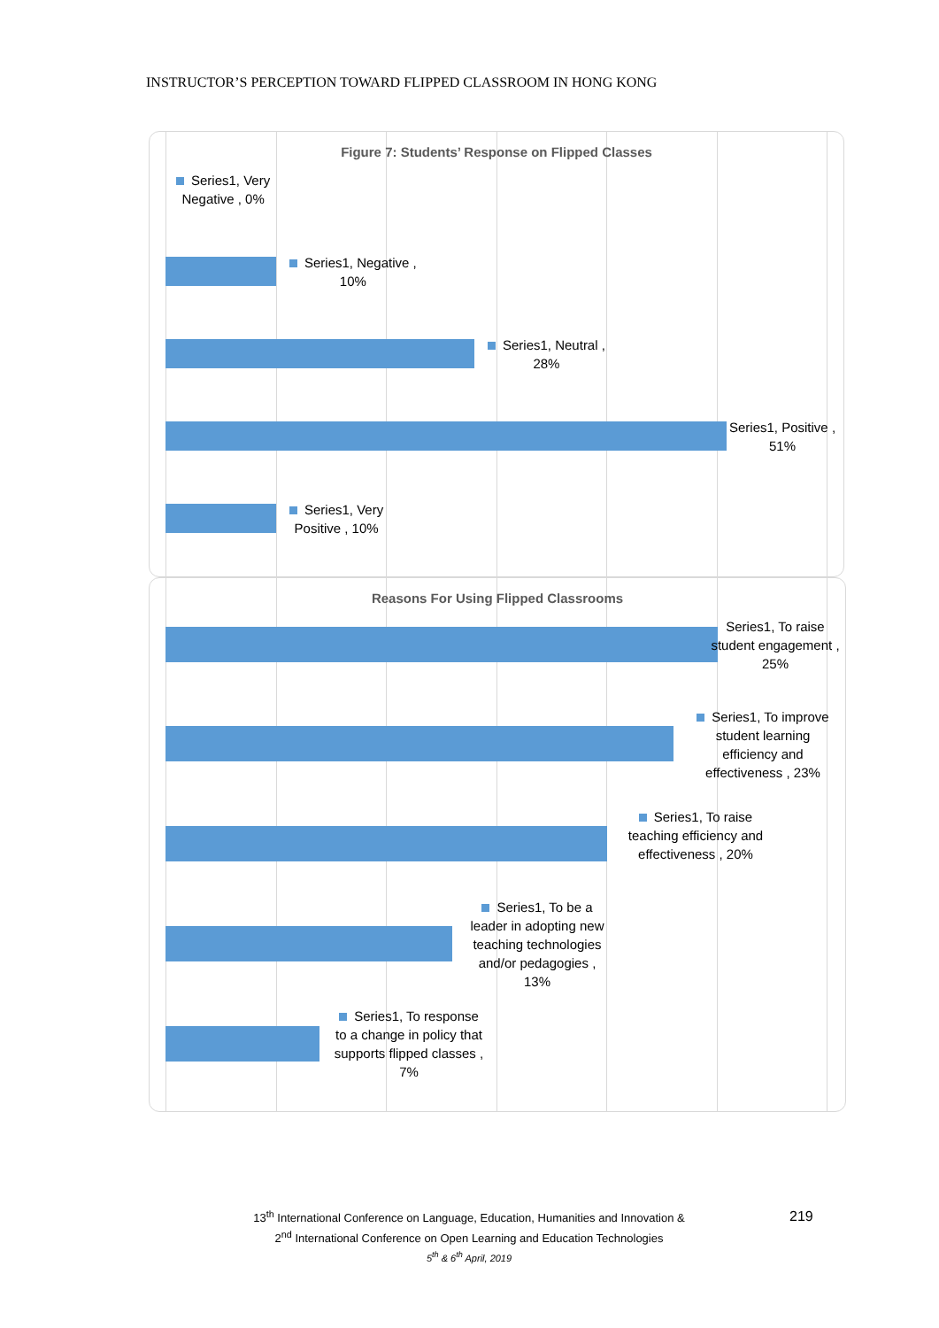INSTRUCTOR’S PERCEPTION TOWARD FLIPPED CLASSROOM IN HONG KONG
Figure 7: Students’ Response on Flipped Classes
Series1, Very
Negative , 0%
Series1, Negative ,
10%
Series1, Neutral ,
28%
Series1, Positive ,
51%
Series1, Very
Positive , 10%
Reasons For Using Flipped Classrooms
Series1, To raise student engagement , 25%
Series1, To improve student learning efficiency and effectiveness , 23%
Series1, To raise teaching efficiency and effectiveness , 20%
Series1, To be a leader in adopting new teaching technologies and/or pedagogies , 13%
Series1, To response to a change in policy that supports flipped classes , 7%
13<sup>th</sup> International Conference on Language, Education, Humanities and Innovation &
2<sup>nd</sup> International Conference on Open Learning and Education Technologies
5<sup>th</sup> & 6<sup>th</sup> April, 2019
219